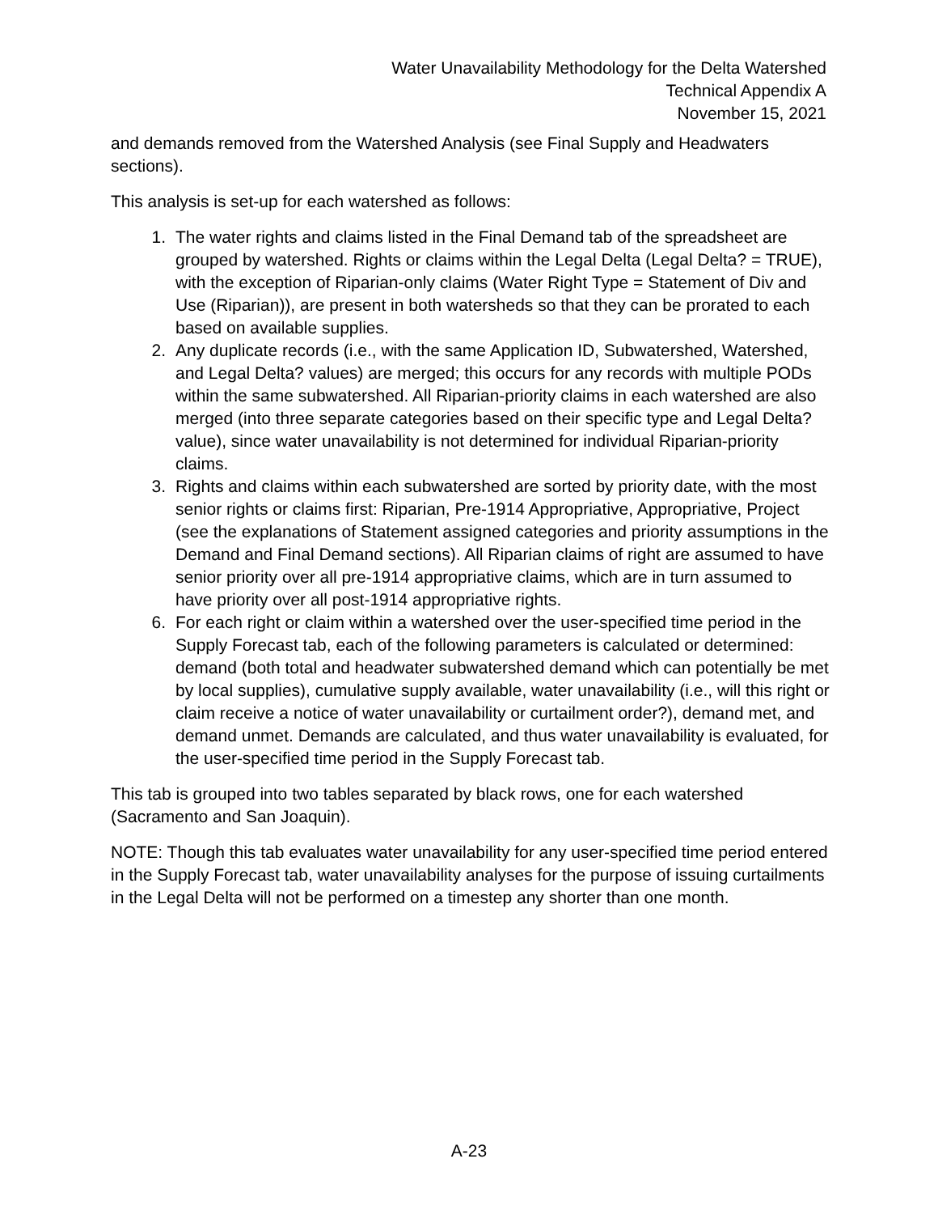Water Unavailability Methodology for the Delta Watershed
Technical Appendix A
November 15, 2021
and demands removed from the Watershed Analysis (see Final Supply and Headwaters sections).
This analysis is set-up for each watershed as follows:
1. The water rights and claims listed in the Final Demand tab of the spreadsheet are grouped by watershed. Rights or claims within the Legal Delta (Legal Delta? = TRUE), with the exception of Riparian-only claims (Water Right Type = Statement of Div and Use (Riparian)), are present in both watersheds so that they can be prorated to each based on available supplies.
2. Any duplicate records (i.e., with the same Application ID, Subwatershed, Watershed, and Legal Delta? values) are merged; this occurs for any records with multiple PODs within the same subwatershed. All Riparian-priority claims in each watershed are also merged (into three separate categories based on their specific type and Legal Delta? value), since water unavailability is not determined for individual Riparian-priority claims.
3. Rights and claims within each subwatershed are sorted by priority date, with the most senior rights or claims first: Riparian, Pre-1914 Appropriative, Appropriative, Project (see the explanations of Statement assigned categories and priority assumptions in the Demand and Final Demand sections). All Riparian claims of right are assumed to have senior priority over all pre-1914 appropriative claims, which are in turn assumed to have priority over all post-1914 appropriative rights.
6. For each right or claim within a watershed over the user-specified time period in the Supply Forecast tab, each of the following parameters is calculated or determined: demand (both total and headwater subwatershed demand which can potentially be met by local supplies), cumulative supply available, water unavailability (i.e., will this right or claim receive a notice of water unavailability or curtailment order?), demand met, and demand unmet. Demands are calculated, and thus water unavailability is evaluated, for the user-specified time period in the Supply Forecast tab.
This tab is grouped into two tables separated by black rows, one for each watershed (Sacramento and San Joaquin).
NOTE: Though this tab evaluates water unavailability for any user-specified time period entered in the Supply Forecast tab, water unavailability analyses for the purpose of issuing curtailments in the Legal Delta will not be performed on a timestep any shorter than one month.
A-23